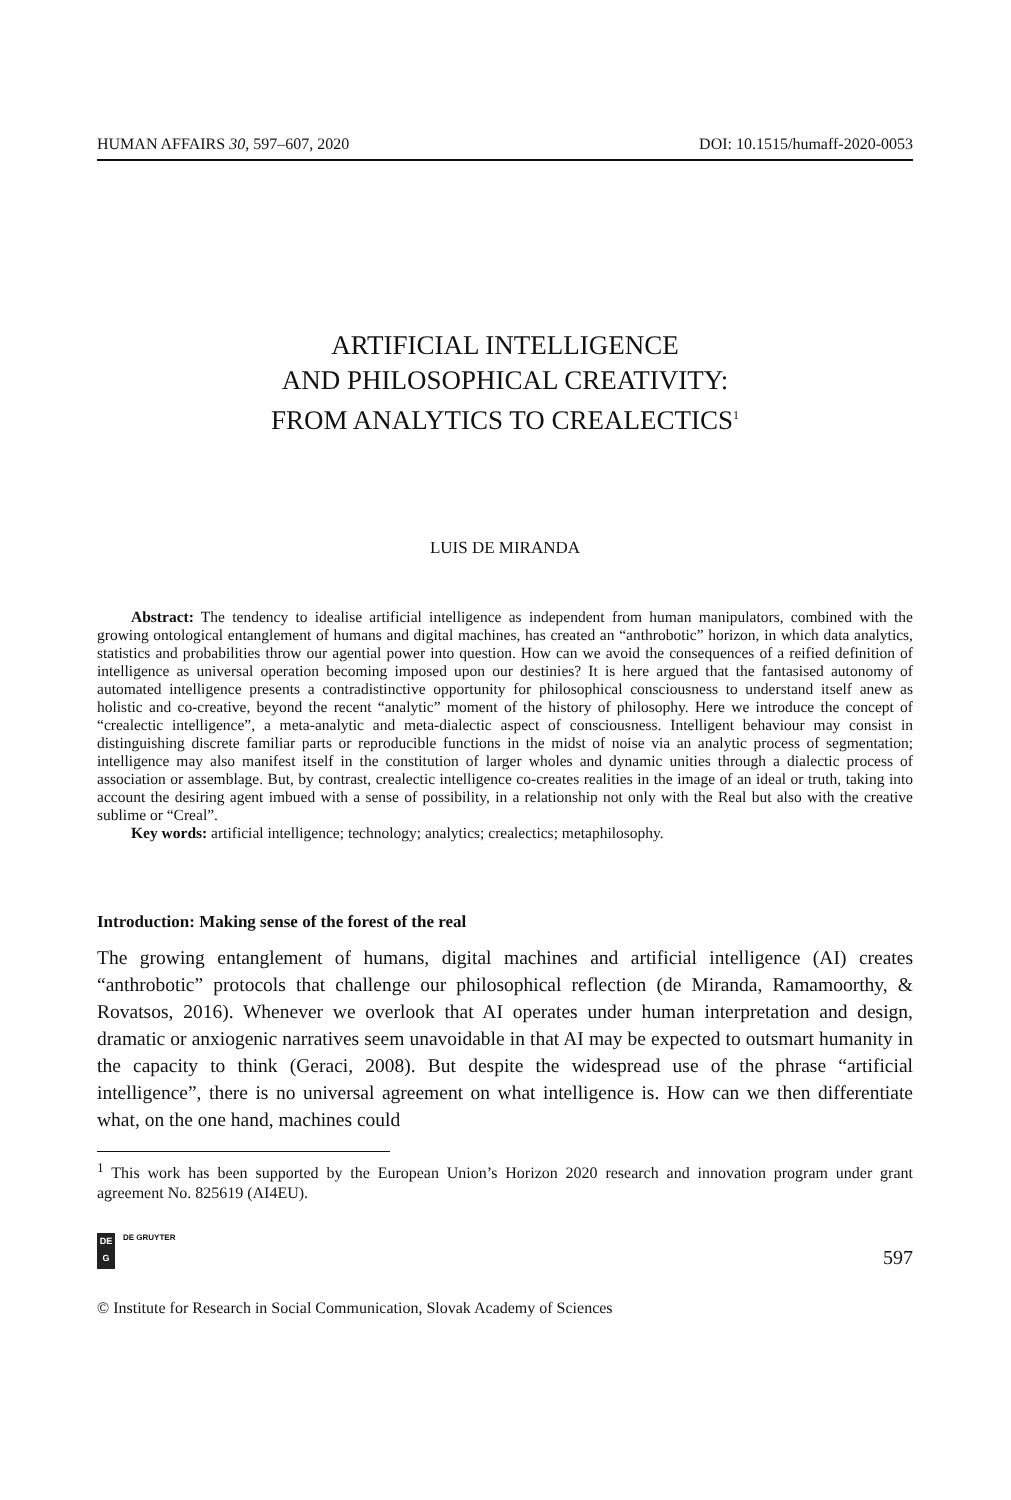HUMAN AFFAIRS 30, 597–607, 2020 DOI: 10.1515/humaff-2020-0053
ARTIFICIAL INTELLIGENCE
AND PHILOSOPHICAL CREATIVITY:
FROM ANALYTICS TO CREALECTICS<sup>1</sup>
LUIS DE MIRANDA
Abstract: The tendency to idealise artificial intelligence as independent from human manipulators, combined with the growing ontological entanglement of humans and digital machines, has created an “anthrobotic” horizon, in which data analytics, statistics and probabilities throw our agential power into question. How can we avoid the consequences of a reified definition of intelligence as universal operation becoming imposed upon our destinies? It is here argued that the fantasised autonomy of automated intelligence presents a contradistinctive opportunity for philosophical consciousness to understand itself anew as holistic and co-creative, beyond the recent “analytic” moment of the history of philosophy. Here we introduce the concept of “crealectic intelligence”, a meta-analytic and meta-dialectic aspect of consciousness. Intelligent behaviour may consist in distinguishing discrete familiar parts or reproducible functions in the midst of noise via an analytic process of segmentation; intelligence may also manifest itself in the constitution of larger wholes and dynamic unities through a dialectic process of association or assemblage. But, by contrast, crealectic intelligence co-creates realities in the image of an ideal or truth, taking into account the desiring agent imbued with a sense of possibility, in a relationship not only with the Real but also with the creative sublime or “Creal”.
Key words: artificial intelligence; technology; analytics; crealectics; metaphilosophy.
Introduction: Making sense of the forest of the real
The growing entanglement of humans, digital machines and artificial intelligence (AI) creates “anthrobotic” protocols that challenge our philosophical reflection (de Miranda, Ramamoorthy, & Rovatsos, 2016). Whenever we overlook that AI operates under human interpretation and design, dramatic or anxiogenic narratives seem unavoidable in that AI may be expected to outsmart humanity in the capacity to think (Geraci, 2008). But despite the widespread use of the phrase “artificial intelligence”, there is no universal agreement on what intelligence is. How can we then differentiate what, on the one hand, machines could
<sup>1</sup> This work has been supported by the European Union’s Horizon 2020 research and innovation program under grant agreement No. 825619 (AI4EU).
DE
G
DE GRUYTER
597
© Institute for Research in Social Communication, Slovak Academy of Sciences